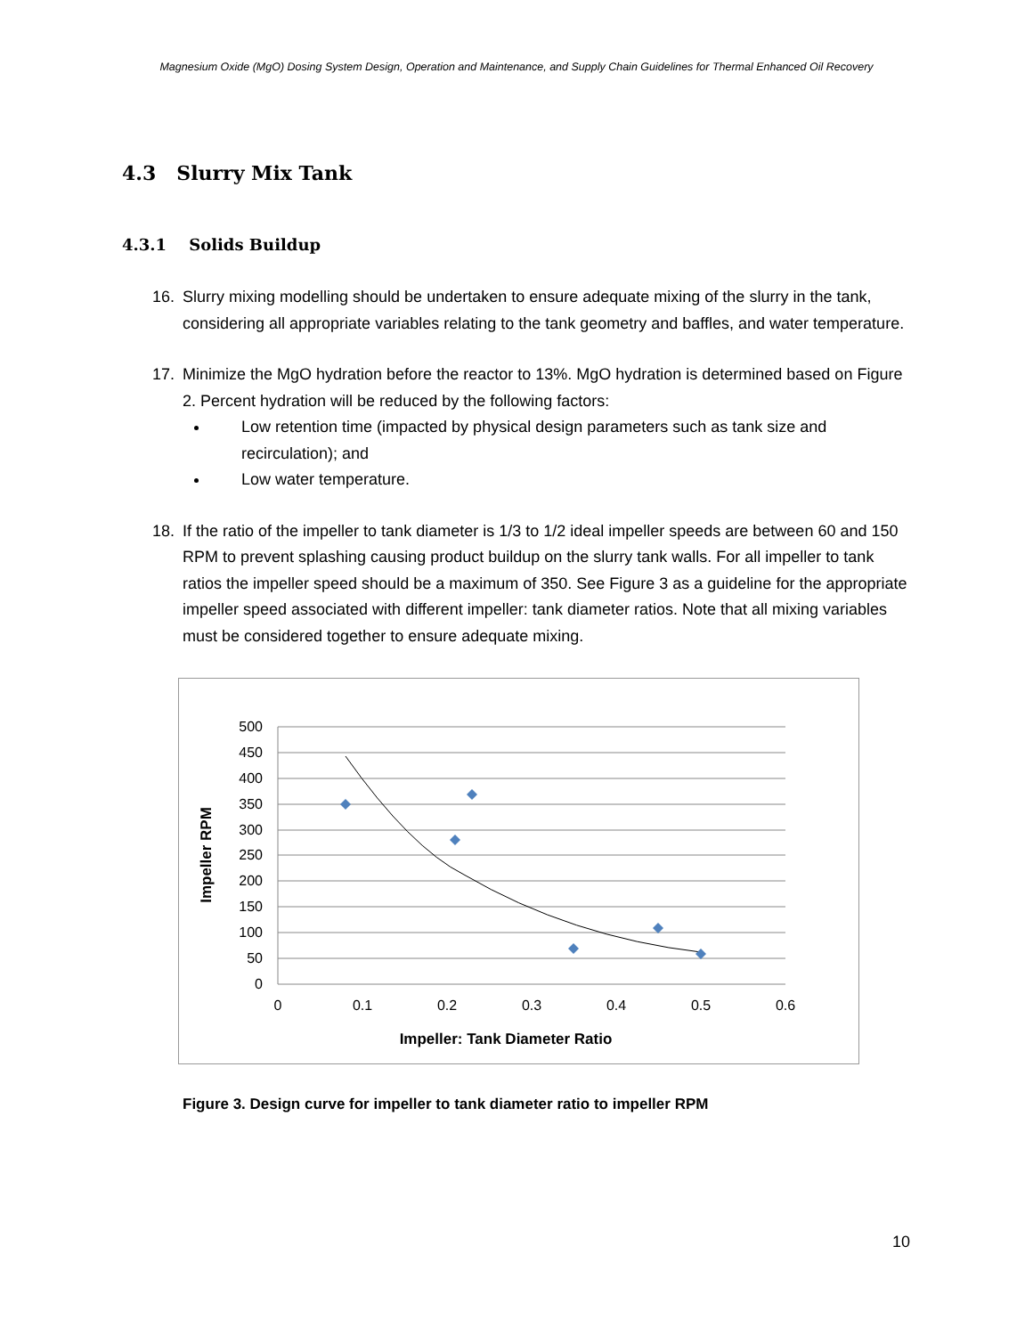Magnesium Oxide (MgO) Dosing System Design, Operation and Maintenance, and Supply Chain Guidelines for Thermal Enhanced Oil Recovery
4.3 Slurry Mix Tank
4.3.1 Solids Buildup
16. Slurry mixing modelling should be undertaken to ensure adequate mixing of the slurry in the tank, considering all appropriate variables relating to the tank geometry and baffles, and water temperature.
17. Minimize the MgO hydration before the reactor to 13%. MgO hydration is determined based on Figure 2. Percent hydration will be reduced by the following factors:
Low retention time (impacted by physical design parameters such as tank size and recirculation); and
Low water temperature.
18. If the ratio of the impeller to tank diameter is 1/3 to 1/2 ideal impeller speeds are between 60 and 150 RPM to prevent splashing causing product buildup on the slurry tank walls. For all impeller to tank ratios the impeller speed should be a maximum of 350. See Figure 3 as a guideline for the appropriate impeller speed associated with different impeller: tank diameter ratios. Note that all mixing variables must be considered together to ensure adequate mixing.
500
450
400
350
300
250
200
150
100
50
0
0
0.1
0.2
0.3
0.4
0.5
0.6
Impeller: Tank Diameter Ratio
Impeller RPM
Figure 3. Design curve for impeller to tank diameter ratio to impeller RPM
10